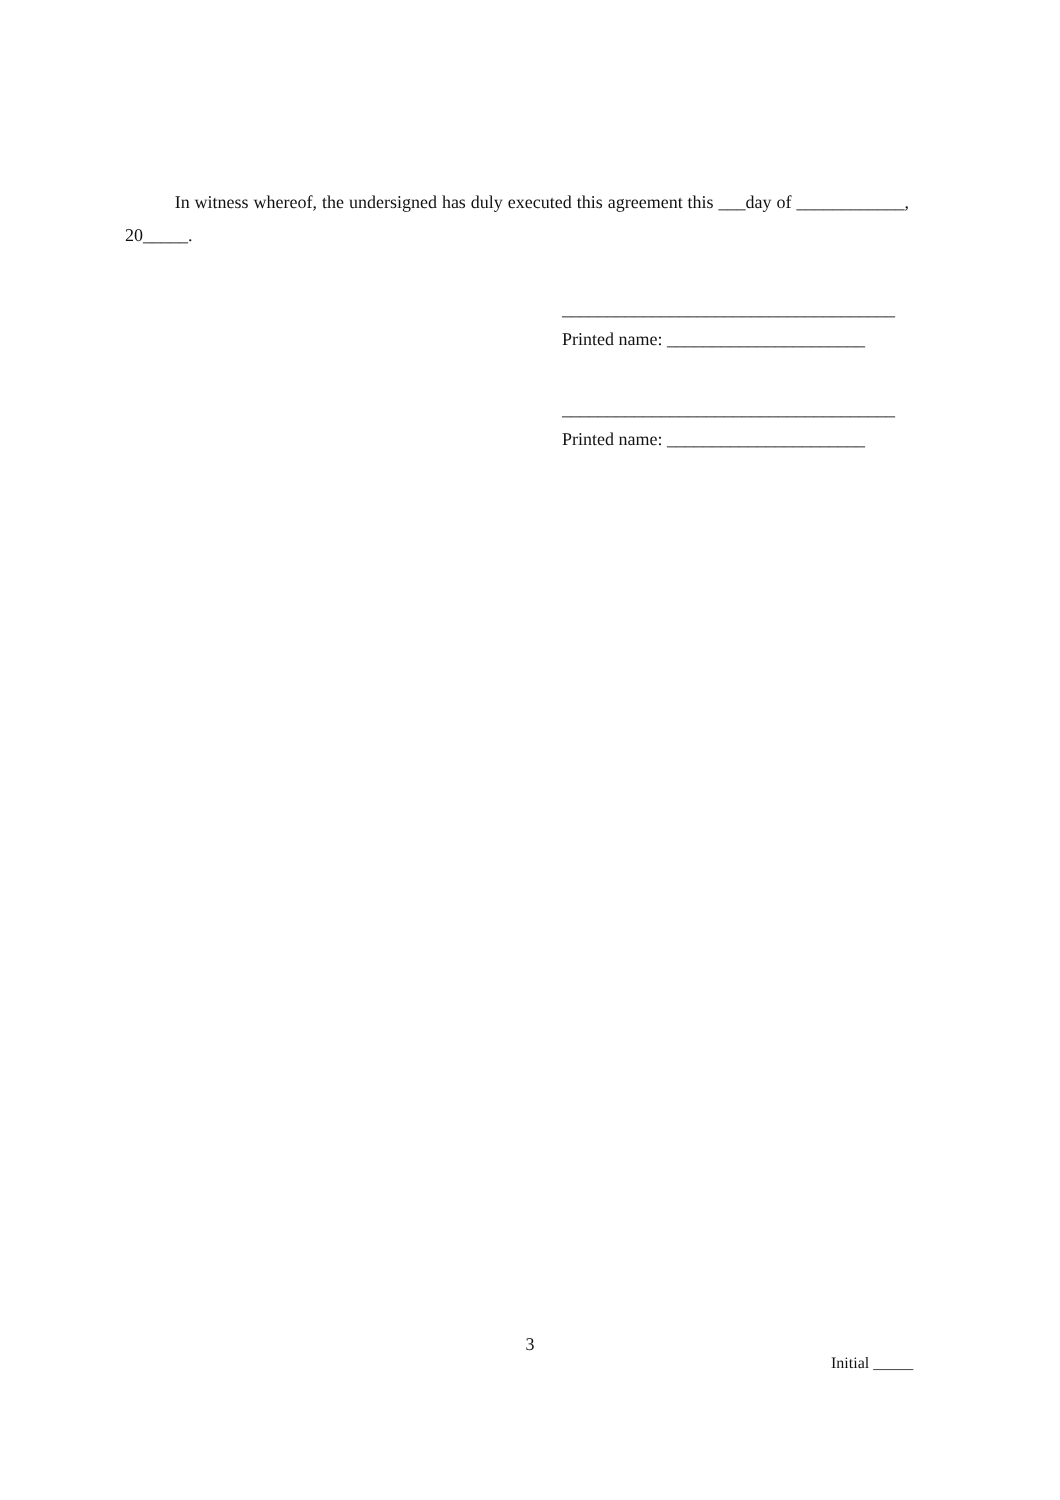In witness whereof, the undersigned has duly executed this agreement this ___day of ____________, 20_____.
_____________________________________
Printed name: ______________________
_____________________________________
Printed name: ______________________
3
Initial _____